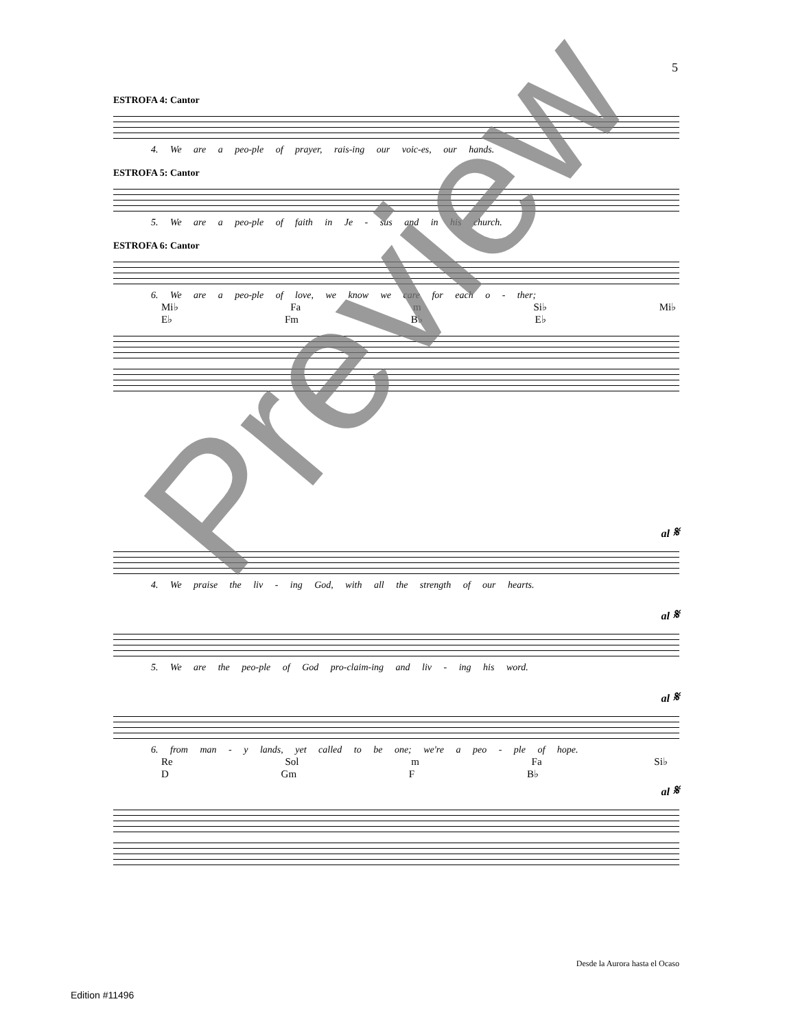5
ESTROFA 4: Cantor
4. We are a peo-ple of prayer, rais-ing our voic-es, our hands.
ESTROFA 5: Cantor
5. We are a peo-ple of faith in Je - sus and in his church.
ESTROFA 6: Cantor
6. We are a peo-ple of love, we know we care for each o - ther;
Mi♭ Fa m Si♭ Mi♭
E♭ Fm B♭ E♭
al 𝄋
4. We praise the liv - ing God, with all the strength of our hearts.
al 𝄋
5. We are the peo-ple of God pro-claim-ing and liv - ing his word.
al 𝄋
6. from man - y lands, yet called to be one; we're a peo - ple of hope.
Re Sol m Fa Si♭
D Gm F B♭
al 𝄋
Desde la Aurora hasta el Ocaso
Edition #11496
Preview